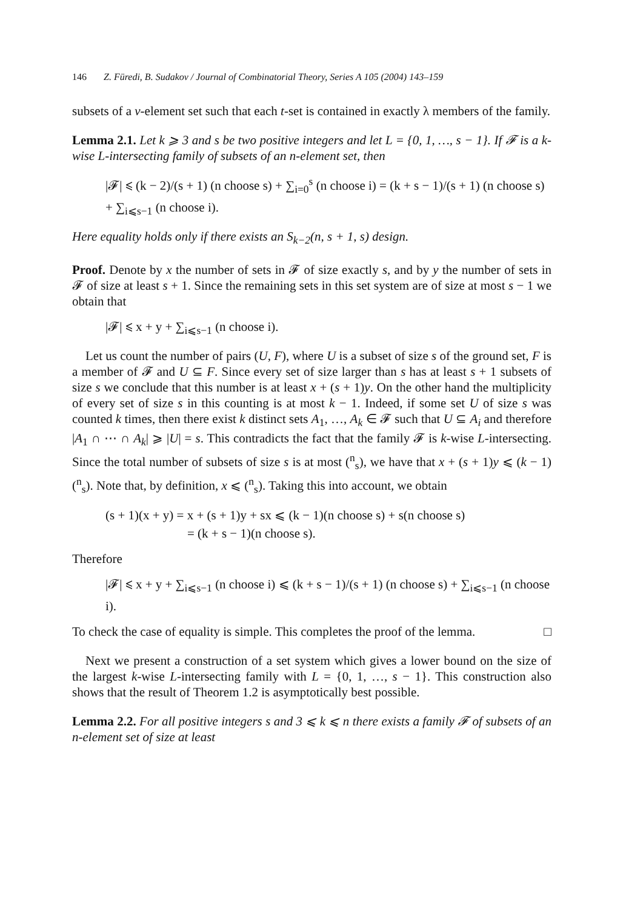146 Z. Füredi, B. Sudakov / Journal of Combinatorial Theory, Series A 105 (2004) 143–159
subsets of a v-element set such that each t-set is contained in exactly λ members of the family.
Lemma 2.1. Let k ⩾ 3 and s be two positive integers and let L = {0, 1, …, s − 1}. If 𝓕 is a k-wise L-intersecting family of subsets of an n-element set, then
|𝓕| ⩽ (k − 2)/(s + 1) (n choose s) + ∑<sub>i=0</sub><sup>s</sup> (n choose i) = (k + s − 1)/(s + 1) (n choose s) + ∑<sub>i⩽s−1</sub> (n choose i).
Here equality holds only if there exists an S<sub>k−2</sub>(n, s + 1, s) design.
Proof. Denote by x the number of sets in 𝓕 of size exactly s, and by y the number of sets in 𝓕 of size at least s + 1. Since the remaining sets in this set system are of size at most s − 1 we obtain that
|𝓕| ⩽ x + y + ∑<sub>i⩽s−1</sub> (n choose i).
Let us count the number of pairs (U, F), where U is a subset of size s of the ground set, F is a member of 𝓕 and U ⊆ F. Since every set of size larger than s has at least s + 1 subsets of size s we conclude that this number is at least x + (s + 1)y. On the other hand the multiplicity of every set of size s in this counting is at most k − 1. Indeed, if some set U of size s was counted k times, then there exist k distinct sets A<sub>1</sub>, …, A<sub>k</sub> ∈ 𝓕 such that U ⊆ A<sub>i</sub> and therefore |A<sub>1</sub> ∩ ⋯ ∩ A<sub>k</sub>| ⩾ |U| = s. This contradicts the fact that the family 𝓕 is k-wise L-intersecting. Since the total number of subsets of size s is at most (<sup>n</sup><sub>s</sub>), we have that x + (s + 1)y ⩽ (k − 1)(<sup>n</sup><sub>s</sub>). Note that, by definition, x ⩽ (<sup>n</sup><sub>s</sub>). Taking this into account, we obtain
(s + 1)(x + y) = x + (s + 1)y + sx ⩽ (k − 1)(n choose s) + s(n choose s)
= (k + s − 1)(n choose s).
Therefore
|𝓕| ⩽ x + y + ∑<sub>i⩽s−1</sub> (n choose i) ⩽ (k + s − 1)/(s + 1) (n choose s) + ∑<sub>i⩽s−1</sub> (n choose i).
To check the case of equality is simple. This completes the proof of the lemma. □
Next we present a construction of a set system which gives a lower bound on the size of the largest k-wise L-intersecting family with L = {0, 1, …, s − 1}. This construction also shows that the result of Theorem 1.2 is asymptotically best possible.
Lemma 2.2. For all positive integers s and 3 ⩽ k ⩽ n there exists a family 𝓕 of subsets of an n-element set of size at least